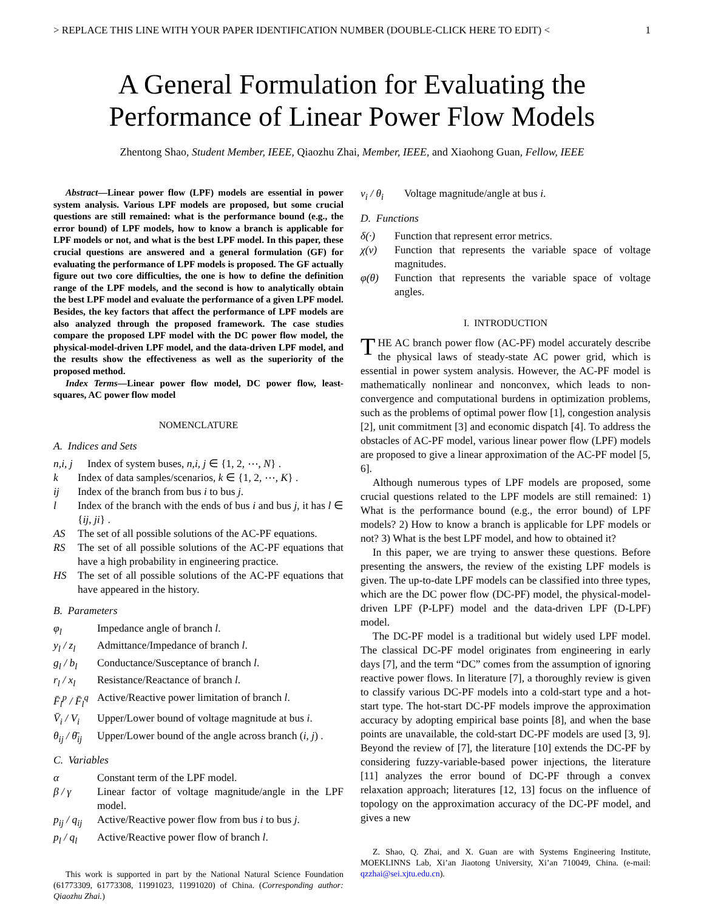> REPLACE THIS LINE WITH YOUR PAPER IDENTIFICATION NUMBER (DOUBLE-CLICK HERE TO EDIT) < 1
A General Formulation for Evaluating the
Performance of Linear Power Flow Models
Zhentong Shao, Student Member, IEEE, Qiaozhu Zhai, Member, IEEE, and Xiaohong Guan, Fellow, IEEE
Abstract—Linear power flow (LPF) models are essential in power system analysis. Various LPF models are proposed, but some crucial questions are still remained: what is the performance bound (e.g., the error bound) of LPF models, how to know a branch is applicable for LPF models or not, and what is the best LPF model. In this paper, these crucial questions are answered and a general formulation (GF) for evaluating the performance of LPF models is proposed. The GF actually figure out two core difficulties, the one is how to define the definition range of the LPF models, and the second is how to analytically obtain the best LPF model and evaluate the performance of a given LPF model. Besides, the key factors that affect the performance of LPF models are also analyzed through the proposed framework. The case studies compare the proposed LPF model with the DC power flow model, the physical-model-driven LPF model, and the data-driven LPF model, and the results show the effectiveness as well as the superiority of the proposed method.
Index Terms—Linear power flow model, DC power flow, least-squares, AC power flow model
NOMENCLATURE
A. Indices and Sets
n,i, j Index of system buses, n,i, j ∈ {1, 2, ⋯, N} .
k Index of data samples/scenarios, k ∈ {1, 2, ⋯, K} .
ij Index of the branch from bus i to bus j.
l Index of the branch with the ends of bus i and bus j, it has l ∈ {ij, ji} .
AS The set of all possible solutions of the AC-PF equations.
RS The set of all possible solutions of the AC-PF equations that have a high probability in engineering practice.
HS The set of all possible solutions of the AC-PF equations that have appeared in the history.
B. Parameters
φ<sub>l</sub> Impedance angle of branch l.
y<sub>l</sub> / z<sub>l</sub> Admittance/Impedance of branch l.
g<sub>l</sub> / b<sub>l</sub> Conductance/Susceptance of branch l.
r<sub>l</sub> / x<sub>l</sub> Resistance/Reactance of branch l.
F̄<sub>l</sub><sup>p</sup> / F̄<sub>l</sub><sup>q</sup> Active/Reactive power limitation of branch l.
V̄<sub>i</sub> / V<sub>i</sub> Upper/Lower bound of voltage magnitude at bus i.
θ<sub>ij</sub> / θ̄<sub>ij</sub> Upper/Lower bound of the angle across branch (i, j) .
C. Variables
α Constant term of the LPF model.
β / γ Linear factor of voltage magnitude/angle in the LPF model.
p<sub>ij</sub> / q<sub>ij</sub> Active/Reactive power flow from bus i to bus j.
p<sub>l</sub> / q<sub>l</sub> Active/Reactive power flow of branch l.
This work is supported in part by the National Natural Science Foundation (61773309, 61773308, 11991023, 11991020) of China. (Corresponding author: Qiaozhu Zhai.)
v<sub>i</sub> / θ<sub>i</sub> Voltage magnitude/angle at bus i.
D. Functions
δ(·) Function that represent error metrics.
χ(v) Function that represents the variable space of voltage magnitudes.
φ(θ) Function that represents the variable space of voltage angles.
I. INTRODUCTION
THE AC branch power flow (AC-PF) model accurately describe the physical laws of steady-state AC power grid, which is essential in power system analysis. However, the AC-PF model is mathematically nonlinear and nonconvex, which leads to non-convergence and computational burdens in optimization problems, such as the problems of optimal power flow [1], congestion analysis [2], unit commitment [3] and economic dispatch [4]. To address the obstacles of AC-PF model, various linear power flow (LPF) models are proposed to give a linear approximation of the AC-PF model [5, 6].
Although numerous types of LPF models are proposed, some crucial questions related to the LPF models are still remained: 1) What is the performance bound (e.g., the error bound) of LPF models? 2) How to know a branch is applicable for LPF models or not? 3) What is the best LPF model, and how to obtained it?
In this paper, we are trying to answer these questions. Before presenting the answers, the review of the existing LPF models is given. The up-to-date LPF models can be classified into three types, which are the DC power flow (DC-PF) model, the physical-model-driven LPF (P-LPF) model and the data-driven LPF (D-LPF) model.
The DC-PF model is a traditional but widely used LPF model. The classical DC-PF model originates from engineering in early days [7], and the term “DC” comes from the assumption of ignoring reactive power flows. In literature [7], a thoroughly review is given to classify various DC-PF models into a cold-start type and a hot-start type. The hot-start DC-PF models improve the approximation accuracy by adopting empirical base points [8], and when the base points are unavailable, the cold-start DC-PF models are used [3, 9]. Beyond the review of [7], the literature [10] extends the DC-PF by considering fuzzy-variable-based power injections, the literature [11] analyzes the error bound of DC-PF through a convex relaxation approach; literatures [12, 13] focus on the influence of topology on the approximation accuracy of the DC-PF model, and gives a new
Z. Shao, Q. Zhai, and X. Guan are with Systems Engineering Institute, MOEKLINNS Lab, Xi’an Jiaotong University, Xi’an 710049, China. (e-mail: qzzhai@sei.xjtu.edu.cn).